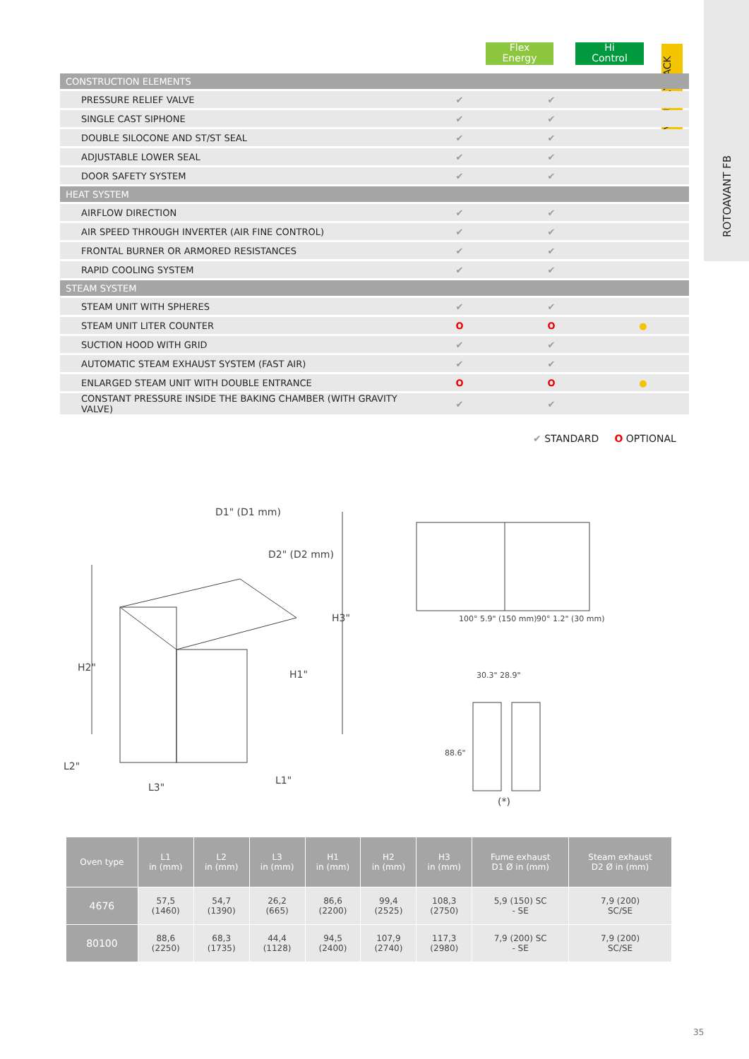ROTOAVANT FB
Flex
Energy
Hi
Control
INDUSTRY PACK
| CONSTRUCTION ELEMENTS | | | |
| PRESSURE RELIEF VALVE | ✔ | ✔ | |
| SINGLE CAST SIPHONE | ✔ | ✔ | |
| DOUBLE SILOCONE AND ST/ST SEAL | ✔ | ✔ | |
| ADJUSTABLE LOWER SEAL | ✔ | ✔ | |
| DOOR SAFETY SYSTEM | ✔ | ✔ | |
| HEAT SYSTEM | | | |
| AIRFLOW DIRECTION | ✔ | ✔ | |
| AIR SPEED THROUGH INVERTER (AIR FINE CONTROL) | ✔ | ✔ | |
| FRONTAL BURNER OR ARMORED RESISTANCES | ✔ | ✔ | |
| RAPID COOLING SYSTEM | ✔ | ✔ | |
| STEAM SYSTEM | | | |
| STEAM UNIT WITH SPHERES | ✔ | ✔ | |
| STEAM UNIT LITER COUNTER | O | O | ● |
| SUCTION HOOD WITH GRID | ✔ | ✔ | |
| AUTOMATIC STEAM EXHAUST SYSTEM (FAST AIR) | ✔ | ✔ | |
| ENLARGED STEAM UNIT WITH DOUBLE ENTRANCE | O | O | ● |
| CONSTANT PRESSURE INSIDE THE BAKING CHAMBER (WITH GRAVITY VALVE) | ✔ | ✔ | |
✔ STANDARD O OPTIONAL
D1" (D1 mm)
D2" (D2 mm)
H2"
H1"
H3"
L2"
L3"
L1"
100° 5.9" (150 mm)
90° 1.2" (30 mm)
30.3" 28.9"
88.6"
(*)
| Oven type | L1 in (mm) | L2 in (mm) | L3 in (mm) | H1 in (mm) | H2 in (mm) | H3 in (mm) | Fume exhaust D1 Ø in (mm) | Steam exhaust D2 Ø in (mm) |
| --- | --- | --- | --- | --- | --- | --- | --- | --- |
| 4676 | 57,5 (1460) | 54,7 (1390) | 26,2 (665) | 86,6 (2200) | 99,4 (2525) | 108,3 (2750) | 5,9 (150) SC - SE | 7,9 (200) SC/SE |
| 80100 | 88,6 (2250) | 68,3 (1735) | 44,4 (1128) | 94,5 (2400) | 107,9 (2740) | 117,3 (2980) | 7,9 (200) SC - SE | 7,9 (200) SC/SE |
35